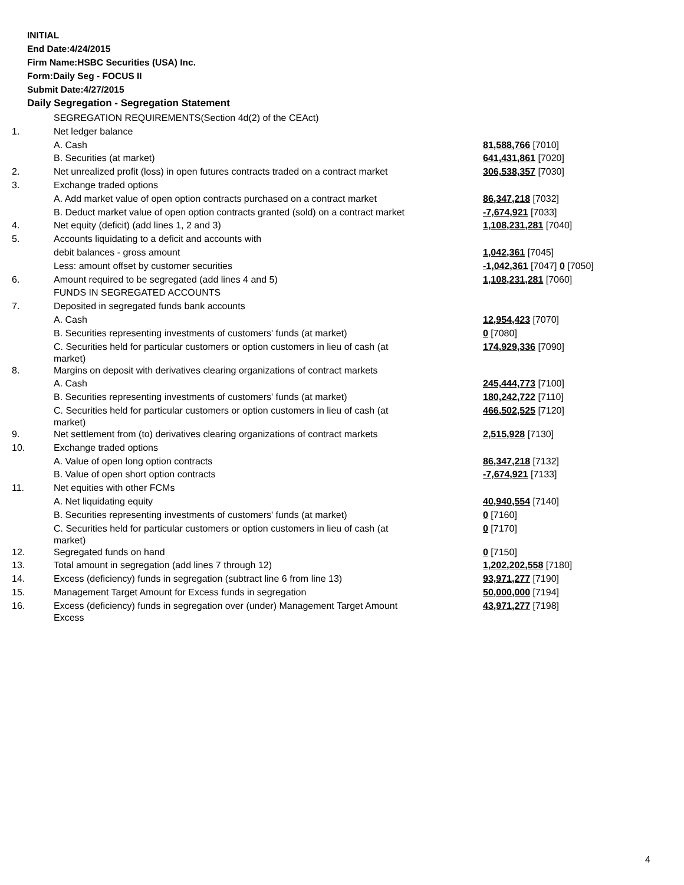INITIAL
End Date:4/24/2015
Firm Name:HSBC Securities (USA) Inc.
Form:Daily Seg - FOCUS II
Submit Date:4/27/2015
Daily Segregation - Segregation Statement
| | SEGREGATION REQUIREMENTS(Section 4d(2) of the CEAct) | |
| 1. | Net ledger balance | |
| | A. Cash | 81,588,766 [7010] |
| | B. Securities (at market) | 641,431,861 [7020] |
| 2. | Net unrealized profit (loss) in open futures contracts traded on a contract market | 306,538,357 [7030] |
| 3. | Exchange traded options | |
| | A. Add market value of open option contracts purchased on a contract market | 86,347,218 [7032] |
| | B. Deduct market value of open option contracts granted (sold) on a contract market | -7,674,921 [7033] |
| 4. | Net equity (deficit) (add lines 1, 2 and 3) | 1,108,231,281 [7040] |
| 5. | Accounts liquidating to a deficit and accounts with | |
| | debit balances - gross amount | 1,042,361 [7045] |
| | Less: amount offset by customer securities | -1,042,361 [7047] 0 [7050] |
| 6. | Amount required to be segregated (add lines 4 and 5) | 1,108,231,281 [7060] |
| | FUNDS IN SEGREGATED ACCOUNTS | |
| 7. | Deposited in segregated funds bank accounts | |
| | A. Cash | 12,954,423 [7070] |
| | B. Securities representing investments of customers' funds (at market) | 0 [7080] |
| | C. Securities held for particular customers or option customers in lieu of cash (at market) | 174,929,336 [7090] |
| 8. | Margins on deposit with derivatives clearing organizations of contract markets | |
| | A. Cash | 245,444,773 [7100] |
| | B. Securities representing investments of customers' funds (at market) | 180,242,722 [7110] |
| | C. Securities held for particular customers or option customers in lieu of cash (at market) | 466,502,525 [7120] |
| 9. | Net settlement from (to) derivatives clearing organizations of contract markets | 2,515,928 [7130] |
| 10. | Exchange traded options | |
| | A. Value of open long option contracts | 86,347,218 [7132] |
| | B. Value of open short option contracts | -7,674,921 [7133] |
| 11. | Net equities with other FCMs | |
| | A. Net liquidating equity | 40,940,554 [7140] |
| | B. Securities representing investments of customers' funds (at market) | 0 [7160] |
| | C. Securities held for particular customers or option customers in lieu of cash (at market) | 0 [7170] |
| 12. | Segregated funds on hand | 0 [7150] |
| 13. | Total amount in segregation (add lines 7 through 12) | 1,202,202,558 [7180] |
| 14. | Excess (deficiency) funds in segregation (subtract line 6 from line 13) | 93,971,277 [7190] |
| 15. | Management Target Amount for Excess funds in segregation | 50,000,000 [7194] |
| 16. | Excess (deficiency) funds in segregation over (under) Management Target Amount Excess | 43,971,277 [7198] |
4